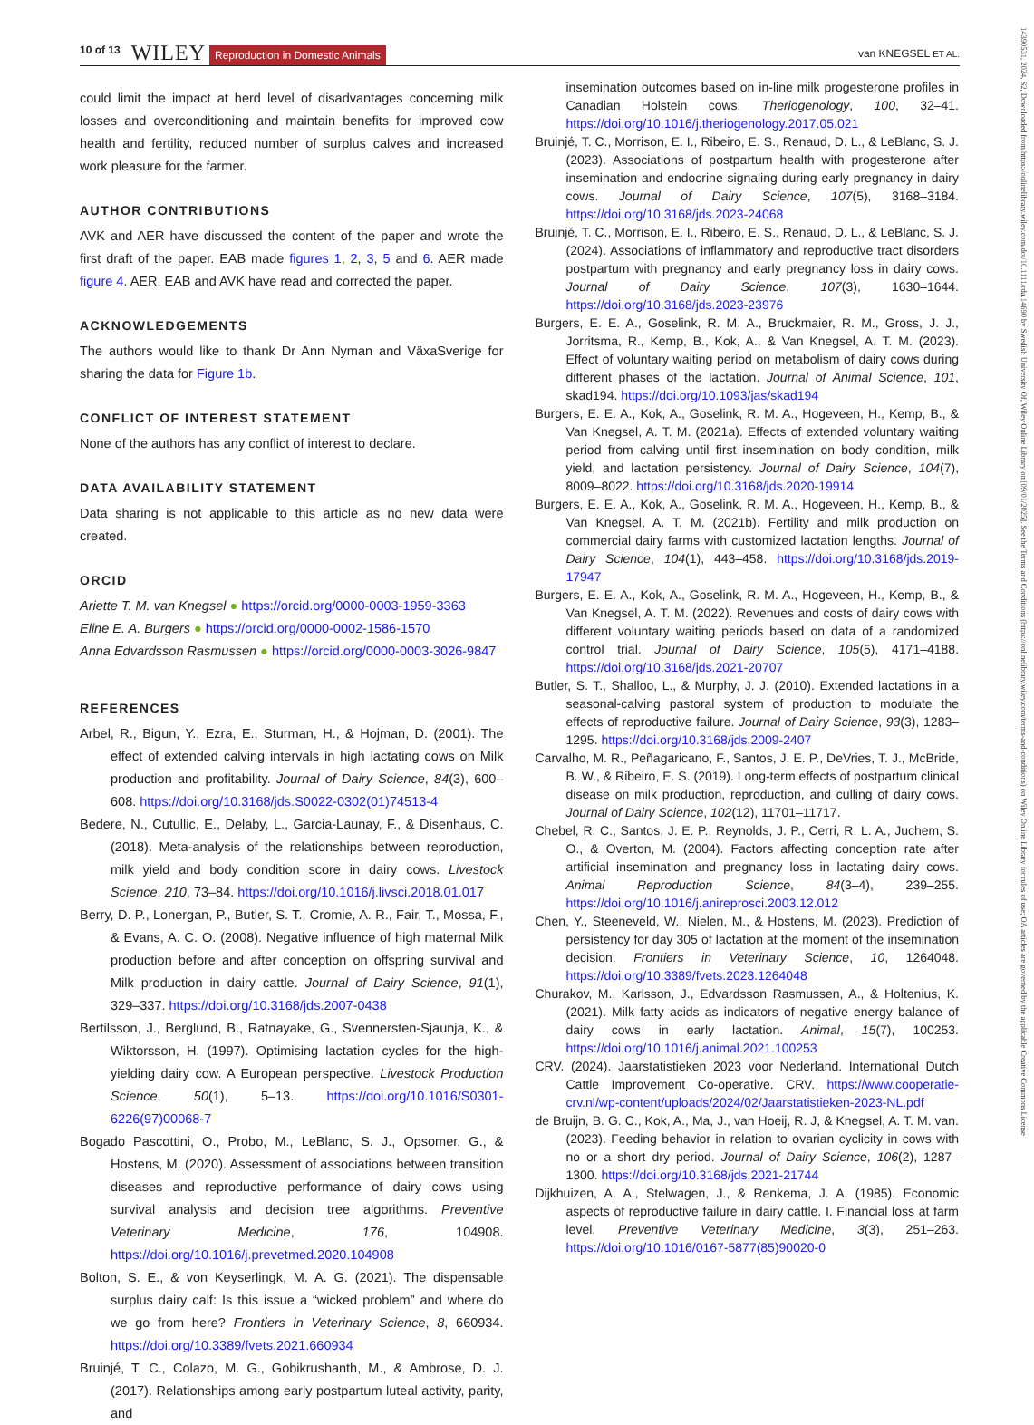10 of 13 WILEY Reproduction in Domestic Animals van KNEGSEL ET AL.
14390531, 2024, S2, Downloaded from https://onlinelibrary.wiley.com/doi/10.1111/rda.14690 by Swedish University Of, Wiley Online Library on [09/01/2025]. See the Terms and Conditions (https://onlinelibrary.wiley.com/terms-and-conditions) on Wiley Online Library for rules of use; OA articles are governed by the applicable Creative Commons License
could limit the impact at herd level of disadvantages concerning milk losses and overconditioning and maintain benefits for improved cow health and fertility, reduced number of surplus calves and increased work pleasure for the farmer.
AUTHOR CONTRIBUTIONS
AVK and AER have discussed the content of the paper and wrote the first draft of the paper. EAB made figures 1, 2, 3, 5 and 6. AER made figure 4. AER, EAB and AVK have read and corrected the paper.
ACKNOWLEDGEMENTS
The authors would like to thank Dr Ann Nyman and VäxaSverige for sharing the data for Figure 1b.
CONFLICT OF INTEREST STATEMENT
None of the authors has any conflict of interest to declare.
DATA AVAILABILITY STATEMENT
Data sharing is not applicable to this article as no new data were created.
ORCID
Ariette T. M. van Knegsel ● https://orcid.org/0000-0003-1959-3363
Eline E. A. Burgers ● https://orcid.org/0000-0002-1586-1570
Anna Edvardsson Rasmussen ● https://orcid.org/0000-0003-3026-9847
REFERENCES
Arbel, R., Bigun, Y., Ezra, E., Sturman, H., & Hojman, D. (2001). The effect of extended calving intervals in high lactating cows on Milk production and profitability. Journal of Dairy Science, 84(3), 600–608. https://doi.org/10.3168/jds.S0022-0302(01)74513-4
Bedere, N., Cutullic, E., Delaby, L., Garcia-Launay, F., & Disenhaus, C. (2018). Meta-analysis of the relationships between reproduction, milk yield and body condition score in dairy cows. Livestock Science, 210, 73–84. https://doi.org/10.1016/j.livsci.2018.01.017
Berry, D. P., Lonergan, P., Butler, S. T., Cromie, A. R., Fair, T., Mossa, F., & Evans, A. C. O. (2008). Negative influence of high maternal Milk production before and after conception on offspring survival and Milk production in dairy cattle. Journal of Dairy Science, 91(1), 329–337. https://doi.org/10.3168/jds.2007-0438
Bertilsson, J., Berglund, B., Ratnayake, G., Svennersten-Sjaunja, K., & Wiktorsson, H. (1997). Optimising lactation cycles for the high-yielding dairy cow. A European perspective. Livestock Production Science, 50(1), 5–13. https://doi.org/10.1016/S0301-6226(97)00068-7
Bogado Pascottini, O., Probo, M., LeBlanc, S. J., Opsomer, G., & Hostens, M. (2020). Assessment of associations between transition diseases and reproductive performance of dairy cows using survival analysis and decision tree algorithms. Preventive Veterinary Medicine, 176, 104908. https://doi.org/10.1016/j.prevetmed.2020.104908
Bolton, S. E., & von Keyserlingk, M. A. G. (2021). The dispensable surplus dairy calf: Is this issue a “wicked problem” and where do we go from here? Frontiers in Veterinary Science, 8, 660934. https://doi.org/10.3389/fvets.2021.660934
Bruinjé, T. C., Colazo, M. G., Gobikrushanth, M., & Ambrose, D. J. (2017). Relationships among early postpartum luteal activity, parity, and
insemination outcomes based on in-line milk progesterone profiles in Canadian Holstein cows. Theriogenology, 100, 32–41. https://doi.org/10.1016/j.theriogenology.2017.05.021
Bruinjé, T. C., Morrison, E. I., Ribeiro, E. S., Renaud, D. L., & LeBlanc, S. J. (2023). Associations of postpartum health with progesterone after insemination and endocrine signaling during early pregnancy in dairy cows. Journal of Dairy Science, 107(5), 3168–3184. https://doi.org/10.3168/jds.2023-24068
Bruinjé, T. C., Morrison, E. I., Ribeiro, E. S., Renaud, D. L., & LeBlanc, S. J. (2024). Associations of inflammatory and reproductive tract disorders postpartum with pregnancy and early pregnancy loss in dairy cows. Journal of Dairy Science, 107(3), 1630–1644. https://doi.org/10.3168/jds.2023-23976
Burgers, E. E. A., Goselink, R. M. A., Bruckmaier, R. M., Gross, J. J., Jorritsma, R., Kemp, B., Kok, A., & Van Knegsel, A. T. M. (2023). Effect of voluntary waiting period on metabolism of dairy cows during different phases of the lactation. Journal of Animal Science, 101, skad194. https://doi.org/10.1093/jas/skad194
Burgers, E. E. A., Kok, A., Goselink, R. M. A., Hogeveen, H., Kemp, B., & Van Knegsel, A. T. M. (2021a). Effects of extended voluntary waiting period from calving until first insemination on body condition, milk yield, and lactation persistency. Journal of Dairy Science, 104(7), 8009–8022. https://doi.org/10.3168/jds.2020-19914
Burgers, E. E. A., Kok, A., Goselink, R. M. A., Hogeveen, H., Kemp, B., & Van Knegsel, A. T. M. (2021b). Fertility and milk production on commercial dairy farms with customized lactation lengths. Journal of Dairy Science, 104(1), 443–458. https://doi.org/10.3168/jds.2019-17947
Burgers, E. E. A., Kok, A., Goselink, R. M. A., Hogeveen, H., Kemp, B., & Van Knegsel, A. T. M. (2022). Revenues and costs of dairy cows with different voluntary waiting periods based on data of a randomized control trial. Journal of Dairy Science, 105(5), 4171–4188. https://doi.org/10.3168/jds.2021-20707
Butler, S. T., Shalloo, L., & Murphy, J. J. (2010). Extended lactations in a seasonal-calving pastoral system of production to modulate the effects of reproductive failure. Journal of Dairy Science, 93(3), 1283–1295. https://doi.org/10.3168/jds.2009-2407
Carvalho, M. R., Peñagaricano, F., Santos, J. E. P., DeVries, T. J., McBride, B. W., & Ribeiro, E. S. (2019). Long-term effects of postpartum clinical disease on milk production, reproduction, and culling of dairy cows. Journal of Dairy Science, 102(12), 11701–11717.
Chebel, R. C., Santos, J. E. P., Reynolds, J. P., Cerri, R. L. A., Juchem, S. O., & Overton, M. (2004). Factors affecting conception rate after artificial insemination and pregnancy loss in lactating dairy cows. Animal Reproduction Science, 84(3–4), 239–255. https://doi.org/10.1016/j.anireprosci.2003.12.012
Chen, Y., Steeneveld, W., Nielen, M., & Hostens, M. (2023). Prediction of persistency for day 305 of lactation at the moment of the insemination decision. Frontiers in Veterinary Science, 10, 1264048. https://doi.org/10.3389/fvets.2023.1264048
Churakov, M., Karlsson, J., Edvardsson Rasmussen, A., & Holtenius, K. (2021). Milk fatty acids as indicators of negative energy balance of dairy cows in early lactation. Animal, 15(7), 100253. https://doi.org/10.1016/j.animal.2021.100253
CRV. (2024). Jaarstatistieken 2023 voor Nederland. International Dutch Cattle Improvement Co-operative. CRV. https://www.cooperatie-crv.nl/wp-content/uploads/2024/02/Jaarstatistieken-2023-NL.pdf
de Bruijn, B. G. C., Kok, A., Ma, J., van Hoeij, R. J, & Knegsel, A. T. M. van. (2023). Feeding behavior in relation to ovarian cyclicity in cows with no or a short dry period. Journal of Dairy Science, 106(2), 1287–1300. https://doi.org/10.3168/jds.2021-21744
Dijkhuizen, A. A., Stelwagen, J., & Renkema, J. A. (1985). Economic aspects of reproductive failure in dairy cattle. I. Financial loss at farm level. Preventive Veterinary Medicine, 3(3), 251–263. https://doi.org/10.1016/0167-5877(85)90020-0